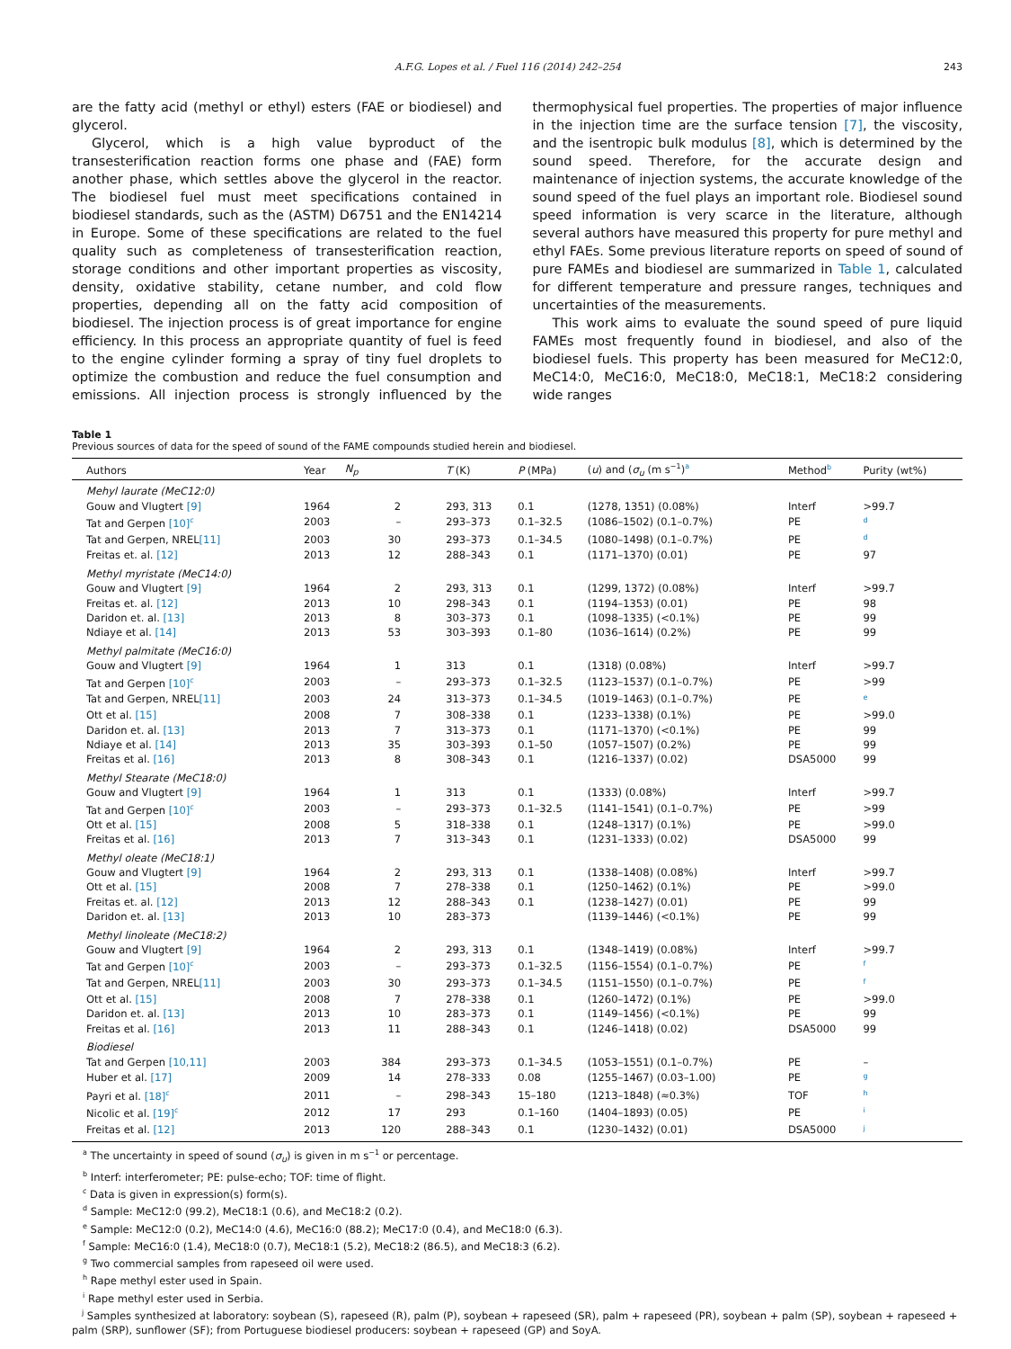A.F.G. Lopes et al. / Fuel 116 (2014) 242–254 243
are the fatty acid (methyl or ethyl) esters (FAE or biodiesel) and glycerol.
Glycerol, which is a high value byproduct of the transesterification reaction forms one phase and (FAE) form another phase, which settles above the glycerol in the reactor. The biodiesel fuel must meet specifications contained in biodiesel standards, such as the (ASTM) D6751 and the EN14214 in Europe. Some of these specifications are related to the fuel quality such as completeness of transesterification reaction, storage conditions and other important properties as viscosity, density, oxidative stability, cetane number, and cold flow properties, depending all on the fatty acid composition of biodiesel. The injection process is of great importance for engine efficiency. In this process an appropriate quantity of fuel is feed to the engine cylinder forming a spray of tiny fuel droplets to optimize the combustion and reduce the fuel consumption and emissions. All injection process is strongly influenced by the thermophysical fuel properties. The properties of major influence in the injection time are the surface tension [7], the viscosity, and the isentropic bulk modulus [8], which is determined by the sound speed. Therefore, for the accurate design and maintenance of injection systems, the accurate knowledge of the sound speed of the fuel plays an important role. Biodiesel sound speed information is very scarce in the literature, although several authors have measured this property for pure methyl and ethyl FAEs. Some previous literature reports on speed of sound of pure FAMEs and biodiesel are summarized in Table 1, calculated for different temperature and pressure ranges, techniques and uncertainties of the measurements.
This work aims to evaluate the sound speed of pure liquid FAMEs most frequently found in biodiesel, and also of the biodiesel fuels. This property has been measured for MeC12:0, MeC14:0, MeC16:0, MeC18:0, MeC18:1, MeC18:2 considering wide ranges
Table 1
Previous sources of data for the speed of sound of the FAME compounds studied herein and biodiesel.
| Authors | Year | N<sub>p</sub> | T (K) | P (MPa) | ( u ) and ( σ<sub>u</sub> (m s<sup>−1</sup>)<sup>a</sup> | Method<sup>b</sup> | Purity (wt%) |
| --- | --- | --- | --- | --- | --- | --- | --- |
| Mehyl laurate (MeC12:0) | | | | | | | |
| Gouw and Vlugtert [9] | 1964 | 2 | 293, 313 | 0.1 | (1278, 1351) (0.08%) | Interf | >99.7 |
| Tat and Gerpen [10]<sup>c</sup> | 2003 | – | 293–373 | 0.1–32.5 | (1086–1502) (0.1–0.7%) | PE | <sup>d</sup> |
| Tat and Gerpen, NREL [11] | 2003 | 30 | 293–373 | 0.1–34.5 | (1080–1498) (0.1–0.7%) | PE | <sup>d</sup> |
| Freitas et. al. [12] | 2013 | 12 | 288–343 | 0.1 | (1171–1370) (0.01) | PE | 97 |
| Methyl myristate (MeC14:0) | | | | | | | |
| Gouw and Vlugtert [9] | 1964 | 2 | 293, 313 | 0.1 | (1299, 1372) (0.08%) | Interf | >99.7 |
| Freitas et. al. [12] | 2013 | 10 | 298–343 | 0.1 | (1194–1353) (0.01) | PE | 98 |
| Daridon et. al. [13] | 2013 | 8 | 303–373 | 0.1 | (1098–1335) (<0.1%) | PE | 99 |
| Ndiaye et al. [14] | 2013 | 53 | 303–393 | 0.1–80 | (1036–1614) (0.2%) | PE | 99 |
| Methyl palmitate (MeC16:0) | | | | | | | |
| Gouw and Vlugtert [9] | 1964 | 1 | 313 | 0.1 | (1318) (0.08%) | Interf | >99.7 |
| Tat and Gerpen [10]<sup>c</sup> | 2003 | – | 293–373 | 0.1–32.5 | (1123–1537) (0.1–0.7%) | PE | >99 |
| Tat and Gerpen, NREL [11] | 2003 | 24 | 313–373 | 0.1–34.5 | (1019–1463) (0.1–0.7%) | PE | <sup>e</sup> |
| Ott et al. [15] | 2008 | 7 | 308–338 | 0.1 | (1233–1338) (0.1%) | PE | >99.0 |
| Daridon et. al. [13] | 2013 | 7 | 313–373 | 0.1 | (1171–1370) (<0.1%) | PE | 99 |
| Ndiaye et al. [14] | 2013 | 35 | 303–393 | 0.1–50 | (1057–1507) (0.2%) | PE | 99 |
| Freitas et al. [16] | 2013 | 8 | 308–343 | 0.1 | (1216–1337) (0.02) | DSA5000 | 99 |
| Methyl Stearate (MeC18:0) | | | | | | | |
| Gouw and Vlugtert [9] | 1964 | 1 | 313 | 0.1 | (1333) (0.08%) | Interf | >99.7 |
| Tat and Gerpen [10]<sup>c</sup> | 2003 | – | 293–373 | 0.1–32.5 | (1141–1541) (0.1–0.7%) | PE | >99 |
| Ott et al. [15] | 2008 | 5 | 318–338 | 0.1 | (1248–1317) (0.1%) | PE | >99.0 |
| Freitas et al. [16] | 2013 | 7 | 313–343 | 0.1 | (1231–1333) (0.02) | DSA5000 | 99 |
| Methyl oleate (MeC18:1) | | | | | | | |
| Gouw and Vlugtert [9] | 1964 | 2 | 293, 313 | 0.1 | (1338–1408) (0.08%) | Interf | >99.7 |
| Ott et al. [15] | 2008 | 7 | 278–338 | 0.1 | (1250–1462) (0.1%) | PE | >99.0 |
| Freitas et. al. [12] | 2013 | 12 | 288–343 | 0.1 | (1238–1427) (0.01) | PE | 99 |
| Daridon et. al. [13] | 2013 | 10 | 283–373 | | (1139–1446) (<0.1%) | PE | 99 |
| Methyl linoleate (MeC18:2) | | | | | | | |
| Gouw and Vlugtert [9] | 1964 | 2 | 293, 313 | 0.1 | (1348–1419) (0.08%) | Interf | >99.7 |
| Tat and Gerpen [10]<sup>c</sup> | 2003 | – | 293–373 | 0.1–32.5 | (1156–1554) (0.1–0.7%) | PE | <sup>f</sup> |
| Tat and Gerpen, NREL [11] | 2003 | 30 | 293–373 | 0.1–34.5 | (1151–1550) (0.1–0.7%) | PE | <sup>f</sup> |
| Ott et al. [15] | 2008 | 7 | 278–338 | 0.1 | (1260–1472) (0.1%) | PE | >99.0 |
| Daridon et. al. [13] | 2013 | 10 | 283–373 | 0.1 | (1149–1456) (<0.1%) | PE | 99 |
| Freitas et al. [16] | 2013 | 11 | 288–343 | 0.1 | (1246–1418) (0.02) | DSA5000 | 99 |
| Biodiesel | | | | | | | |
| Tat and Gerpen [10,11] | 2003 | 384 | 293–373 | 0.1–34.5 | (1053–1551) (0.1–0.7%) | PE | – |
| Huber et al. [17] | 2009 | 14 | 278–333 | 0.08 | (1255–1467) (0.03–1.00) | PE | <sup>g</sup> |
| Payri et al. [18]<sup>c</sup> | 2011 | – | 298–343 | 15–180 | (1213–1848) (≈0.3%) | TOF | <sup>h</sup> |
| Nicolic et al. [19]<sup>c</sup> | 2012 | 17 | 293 | 0.1–160 | (1404–1893) (0.05) | PE | <sup>i</sup> |
| Freitas et al. [12] | 2013 | 120 | 288–343 | 0.1 | (1230–1432) (0.01) | DSA5000 | <sup>j</sup> |
<sup>a</sup> The uncertainty in speed of sound (σ<sub>u</sub>) is given in m s<sup>−1</sup> or percentage.
<sup>b</sup> Interf: interferometer; PE: pulse-echo; TOF: time of flight.
<sup>c</sup> Data is given in expression(s) form(s).
<sup>d</sup> Sample: MeC12:0 (99.2), MeC18:1 (0.6), and MeC18:2 (0.2).
<sup>e</sup> Sample: MeC12:0 (0.2), MeC14:0 (4.6), MeC16:0 (88.2); MeC17:0 (0.4), and MeC18:0 (6.3).
<sup>f</sup> Sample: MeC16:0 (1.4), MeC18:0 (0.7), MeC18:1 (5.2), MeC18:2 (86.5), and MeC18:3 (6.2).
<sup>g</sup> Two commercial samples from rapeseed oil were used.
<sup>h</sup> Rape methyl ester used in Spain.
<sup>i</sup> Rape methyl ester used in Serbia.
<sup>j</sup> Samples synthesized at laboratory: soybean (S), rapeseed (R), palm (P), soybean + rapeseed (SR), palm + rapeseed (PR), soybean + palm (SP), soybean + rapeseed + palm (SRP), sunflower (SF); from Portuguese biodiesel producers: soybean + rapeseed (GP) and SoyA.